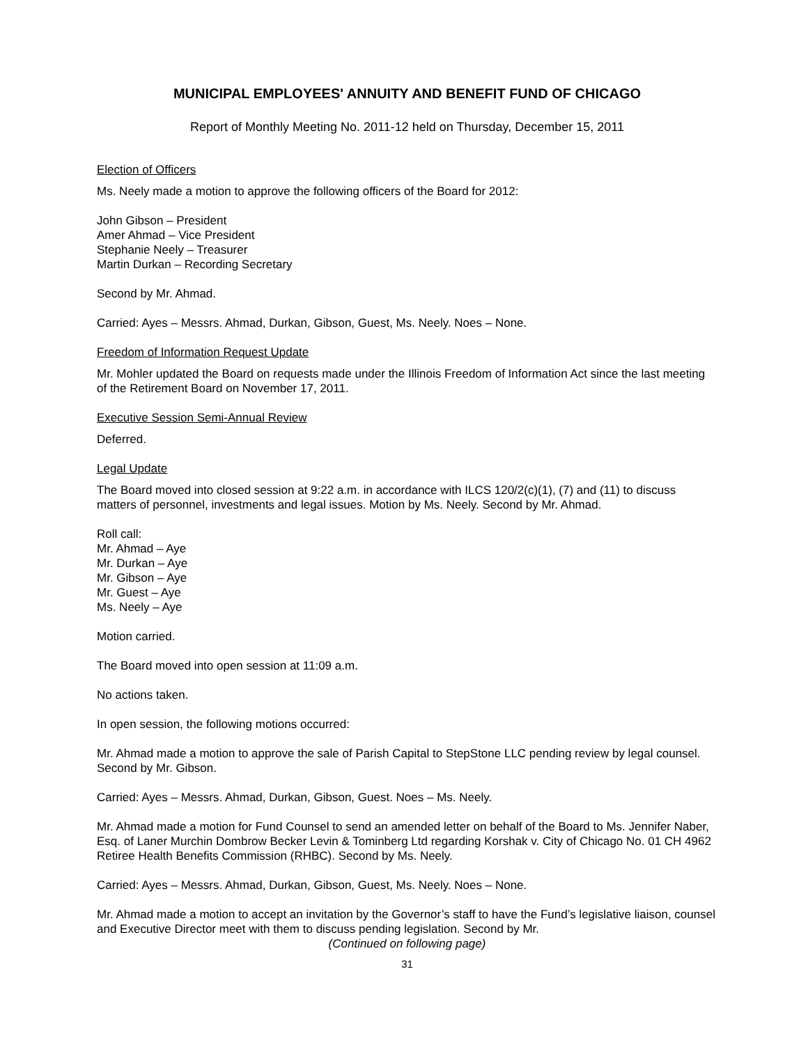MUNICIPAL EMPLOYEES' ANNUITY AND BENEFIT FUND OF CHICAGO
Report of Monthly Meeting No. 2011-12 held on Thursday, December 15, 2011
Election of Officers
Ms. Neely made a motion to approve the following officers of the Board for 2012:
John Gibson – President
Amer Ahmad – Vice President
Stephanie Neely – Treasurer
Martin Durkan – Recording Secretary
Second by Mr. Ahmad.
Carried: Ayes – Messrs. Ahmad, Durkan, Gibson, Guest, Ms. Neely. Noes – None.
Freedom of Information Request Update
Mr. Mohler updated the Board on requests made under the Illinois Freedom of Information Act since the last meeting of the Retirement Board on November 17, 2011.
Executive Session Semi-Annual Review
Deferred.
Legal Update
The Board moved into closed session at 9:22 a.m. in accordance with ILCS 120/2(c)(1), (7) and (11) to discuss matters of personnel, investments and legal issues. Motion by Ms. Neely. Second by Mr. Ahmad.
Roll call:
Mr. Ahmad – Aye
Mr. Durkan – Aye
Mr. Gibson – Aye
Mr. Guest – Aye
Ms. Neely – Aye
Motion carried.
The Board moved into open session at 11:09 a.m.
No actions taken.
In open session, the following motions occurred:
Mr. Ahmad made a motion to approve the sale of Parish Capital to StepStone LLC pending review by legal counsel. Second by Mr. Gibson.
Carried: Ayes – Messrs. Ahmad, Durkan, Gibson, Guest. Noes – Ms. Neely.
Mr. Ahmad made a motion for Fund Counsel to send an amended letter on behalf of the Board to Ms. Jennifer Naber, Esq. of Laner Murchin Dombrow Becker Levin & Tominberg Ltd regarding Korshak v. City of Chicago No. 01 CH 4962 Retiree Health Benefits Commission (RHBC). Second by Ms. Neely.
Carried: Ayes – Messrs. Ahmad, Durkan, Gibson, Guest, Ms. Neely. Noes – None.
Mr. Ahmad made a motion to accept an invitation by the Governor’s staff to have the Fund’s legislative liaison, counsel and Executive Director meet with them to discuss pending legislation. Second by Mr.
(Continued on following page)
31